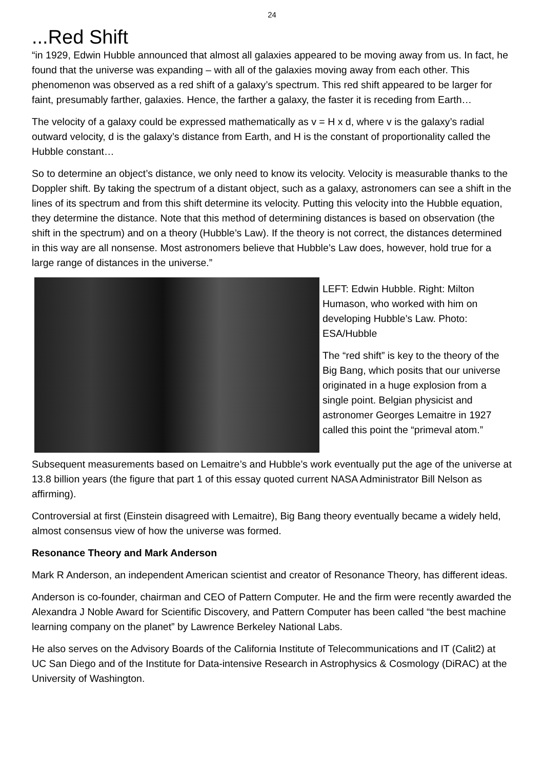24
...Red Shift
“in 1929, Edwin Hubble announced that almost all galaxies appeared to be moving away from us. In fact, he found that the universe was expanding – with all of the galaxies moving away from each other. This phenomenon was observed as a red shift of a galaxy’s spectrum. This red shift appeared to be larger for faint, presumably farther, galaxies. Hence, the farther a galaxy, the faster it is receding from Earth…
The velocity of a galaxy could be expressed mathematically as v = H x d, where v is the galaxy’s radial outward velocity, d is the galaxy’s distance from Earth, and H is the constant of proportionality called the Hubble constant…
So to determine an object’s distance, we only need to know its velocity. Velocity is measurable thanks to the Doppler shift. By taking the spectrum of a distant object, such as a galaxy, astronomers can see a shift in the lines of its spectrum and from this shift determine its velocity. Putting this velocity into the Hubble equation, they determine the distance. Note that this method of determining distances is based on observation (the shift in the spectrum) and on a theory (Hubble’s Law). If the theory is not correct, the distances determined in this way are all nonsense. Most astronomers believe that Hubble’s Law does, however, hold true for a large range of distances in the universe.”
LEFT: Edwin Hubble. Right: Milton Humason, who worked with him on developing Hubble’s Law. Photo: ESA/Hubble
The “red shift” is key to the theory of the Big Bang, which posits that our universe originated in a huge explosion from a single point. Belgian physicist and astronomer Georges Lemaitre in 1927 called this point the “primeval atom.”
Subsequent measurements based on Lemaitre’s and Hubble’s work eventually put the age of the universe at 13.8 billion years (the figure that part 1 of this essay quoted current NASA Administrator Bill Nelson as affirming).
Controversial at first (Einstein disagreed with Lemaitre), Big Bang theory eventually became a widely held, almost consensus view of how the universe was formed.
Resonance Theory and Mark Anderson
Mark R Anderson, an independent American scientist and creator of Resonance Theory, has different ideas.
Anderson is co-founder, chairman and CEO of Pattern Computer. He and the firm were recently awarded the Alexandra J Noble Award for Scientific Discovery, and Pattern Computer has been called “the best machine learning company on the planet” by Lawrence Berkeley National Labs.
He also serves on the Advisory Boards of the California Institute of Telecommunications and IT (Calit2) at UC San Diego and of the Institute for Data-intensive Research in Astrophysics & Cosmology (DiRAC) at the University of Washington.